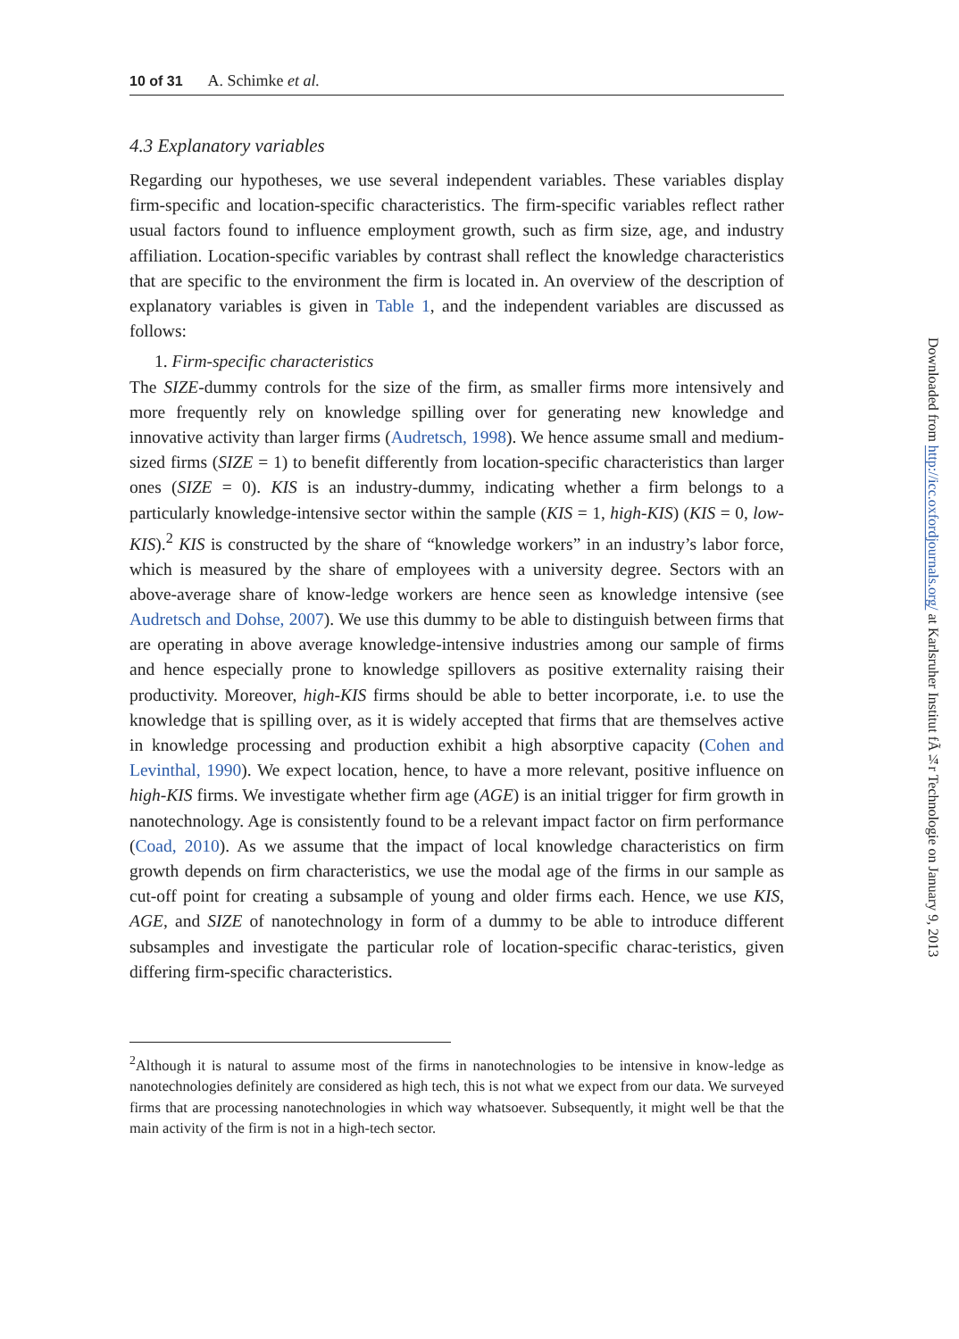10 of 31 A. Schimke et al.
4.3 Explanatory variables
Regarding our hypotheses, we use several independent variables. These variables display firm-specific and location-specific characteristics. The firm-specific variables reflect rather usual factors found to influence employment growth, such as firm size, age, and industry affiliation. Location-specific variables by contrast shall reflect the knowledge characteristics that are specific to the environment the firm is located in. An overview of the description of explanatory variables is given in Table 1, and the independent variables are discussed as follows:
1. Firm-specific characteristics
The SIZE-dummy controls for the size of the firm, as smaller firms more intensively and more frequently rely on knowledge spilling over for generating new knowledge and innovative activity than larger firms (Audretsch, 1998). We hence assume small and medium-sized firms (SIZE = 1) to benefit differently from location-specific characteristics than larger ones (SIZE = 0). KIS is an industry-dummy, indicating whether a firm belongs to a particularly knowledge-intensive sector within the sample (KIS = 1, high-KIS) (KIS = 0, low-KIS).<sup>2</sup> KIS is constructed by the share of “knowledge workers” in an industry’s labor force, which is measured by the share of employees with a university degree. Sectors with an above-average share of know-ledge workers are hence seen as knowledge intensive (see Audretsch and Dohse, 2007). We use this dummy to be able to distinguish between firms that are operating in above average knowledge-intensive industries among our sample of firms and hence especially prone to knowledge spillovers as positive externality raising their productivity. Moreover, high-KIS firms should be able to better incorporate, i.e. to use the knowledge that is spilling over, as it is widely accepted that firms that are themselves active in knowledge processing and production exhibit a high absorptive capacity (Cohen and Levinthal, 1990). We expect location, hence, to have a more relevant, positive influence on high-KIS firms. We investigate whether firm age (AGE) is an initial trigger for firm growth in nanotechnology. Age is consistently found to be a relevant impact factor on firm performance (Coad, 2010). As we assume that the impact of local knowledge characteristics on firm growth depends on firm characteristics, we use the modal age of the firms in our sample as cut-off point for creating a subsample of young and older firms each. Hence, we use KIS, AGE, and SIZE of nanotechnology in form of a dummy to be able to introduce different subsamples and investigate the particular role of location-specific charac-teristics, given differing firm-specific characteristics.
<sup>2</sup> Although it is natural to assume most of the firms in nanotechnologies to be intensive in know-ledge as nanotechnologies definitely are considered as high tech, this is not what we expect from our data. We surveyed firms that are processing nanotechnologies in which way whatsoever. Subsequently, it might well be that the main activity of the firm is not in a high-tech sector.
Downloaded from http://icc.oxfordjournals.org/ at Karlsruher Institut fÃ¼r Technologie on January 9, 2013